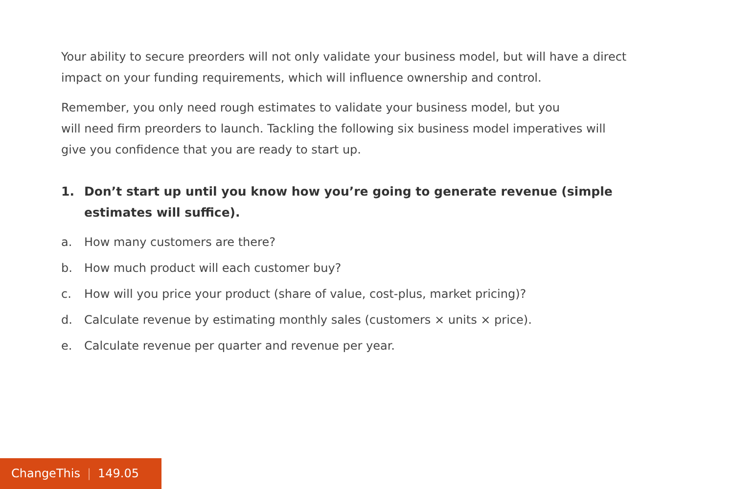Your ability to secure preorders will not only validate your business model, but will have a direct impact on your funding requirements, which will influence ownership and control.
Remember, you only need rough estimates to validate your business model, but you
will need firm preorders to launch. Tackling the following six business model imperatives will give you confidence that you are ready to start up.
1. Don’t start up until you know how you’re going to generate revenue (simple estimates will suffice).
a. How many customers are there?
b. How much product will each customer buy?
c. How will you price your product (share of value, cost-plus, market pricing)?
d. Calculate revenue by estimating monthly sales (customers × units × price).
e. Calculate revenue per quarter and revenue per year.
ChangeThis | 149.05